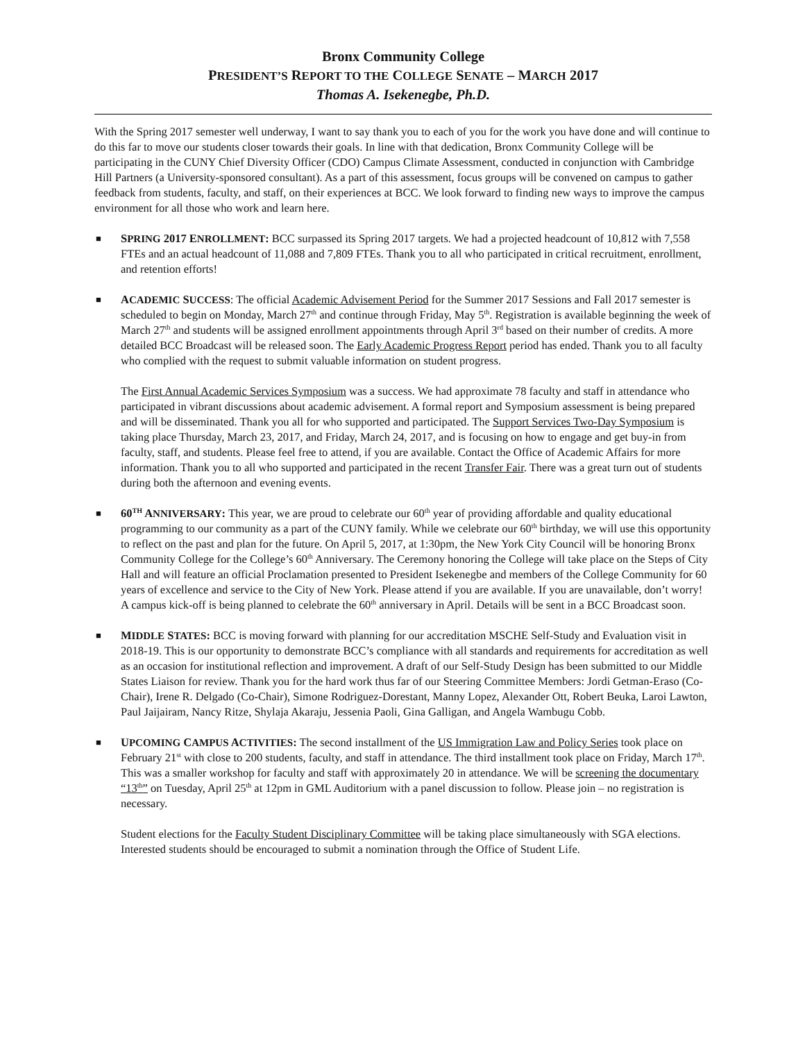Bronx Community College
PRESIDENT’S REPORT TO THE COLLEGE SENATE – MARCH 2017
Thomas A. Isekenegbe, Ph.D.
With the Spring 2017 semester well underway, I want to say thank you to each of you for the work you have done and will continue to do this far to move our students closer towards their goals. In line with that dedication, Bronx Community College will be participating in the CUNY Chief Diversity Officer (CDO) Campus Climate Assessment, conducted in conjunction with Cambridge Hill Partners (a University-sponsored consultant). As a part of this assessment, focus groups will be convened on campus to gather feedback from students, faculty, and staff, on their experiences at BCC. We look forward to finding new ways to improve the campus environment for all those who work and learn here.
■
SPRING 2017 ENROLLMENT: BCC surpassed its Spring 2017 targets. We had a projected headcount of 10,812 with 7,558 FTEs and an actual headcount of 11,088 and 7,809 FTEs. Thank you to all who participated in critical recruitment, enrollment, and retention efforts!
■
ACADEMIC SUCCESS: The official Academic Advisement Period for the Summer 2017 Sessions and Fall 2017 semester is scheduled to begin on Monday, March 27<sup>th</sup> and continue through Friday, May 5<sup>th</sup>. Registration is available beginning the week of March 27<sup>th</sup> and students will be assigned enrollment appointments through April 3<sup>rd</sup> based on their number of credits. A more detailed BCC Broadcast will be released soon. The Early Academic Progress Report period has ended. Thank you to all faculty who complied with the request to submit valuable information on student progress.
The First Annual Academic Services Symposium was a success. We had approximate 78 faculty and staff in attendance who participated in vibrant discussions about academic advisement. A formal report and Symposium assessment is being prepared and will be disseminated. Thank you all for who supported and participated. The Support Services Two-Day Symposium is taking place Thursday, March 23, 2017, and Friday, March 24, 2017, and is focusing on how to engage and get buy-in from faculty, staff, and students. Please feel free to attend, if you are available. Contact the Office of Academic Affairs for more information. Thank you to all who supported and participated in the recent Transfer Fair. There was a great turn out of students during both the afternoon and evening events.
■
60<sup>TH</sup> ANNIVERSARY: This year, we are proud to celebrate our 60<sup>th</sup> year of providing affordable and quality educational programming to our community as a part of the CUNY family. While we celebrate our 60<sup>th</sup> birthday, we will use this opportunity to reflect on the past and plan for the future. On April 5, 2017, at 1:30pm, the New York City Council will be honoring Bronx Community College for the College’s 60<sup>th</sup> Anniversary. The Ceremony honoring the College will take place on the Steps of City Hall and will feature an official Proclamation presented to President Isekenegbe and members of the College Community for 60 years of excellence and service to the City of New York. Please attend if you are available. If you are unavailable, don’t worry! A campus kick-off is being planned to celebrate the 60<sup>th</sup> anniversary in April. Details will be sent in a BCC Broadcast soon.
■
MIDDLE STATES: BCC is moving forward with planning for our accreditation MSCHE Self-Study and Evaluation visit in 2018-19. This is our opportunity to demonstrate BCC’s compliance with all standards and requirements for accreditation as well as an occasion for institutional reflection and improvement. A draft of our Self-Study Design has been submitted to our Middle States Liaison for review. Thank you for the hard work thus far of our Steering Committee Members: Jordi Getman-Eraso (Co-Chair), Irene R. Delgado (Co-Chair), Simone Rodriguez-Dorestant, Manny Lopez, Alexander Ott, Robert Beuka, Laroi Lawton, Paul Jaijairam, Nancy Ritze, Shylaja Akaraju, Jessenia Paoli, Gina Galligan, and Angela Wambugu Cobb.
■
UPCOMING CAMPUS ACTIVITIES: The second installment of the US Immigration Law and Policy Series took place on February 21<sup>st</sup> with close to 200 students, faculty, and staff in attendance. The third installment took place on Friday, March 17<sup>th</sup>. This was a smaller workshop for faculty and staff with approximately 20 in attendance. We will be screening the documentary “13<sup>th</sup>” on Tuesday, April 25<sup>th</sup> at 12pm in GML Auditorium with a panel discussion to follow. Please join – no registration is necessary.
Student elections for the Faculty Student Disciplinary Committee will be taking place simultaneously with SGA elections. Interested students should be encouraged to submit a nomination through the Office of Student Life.